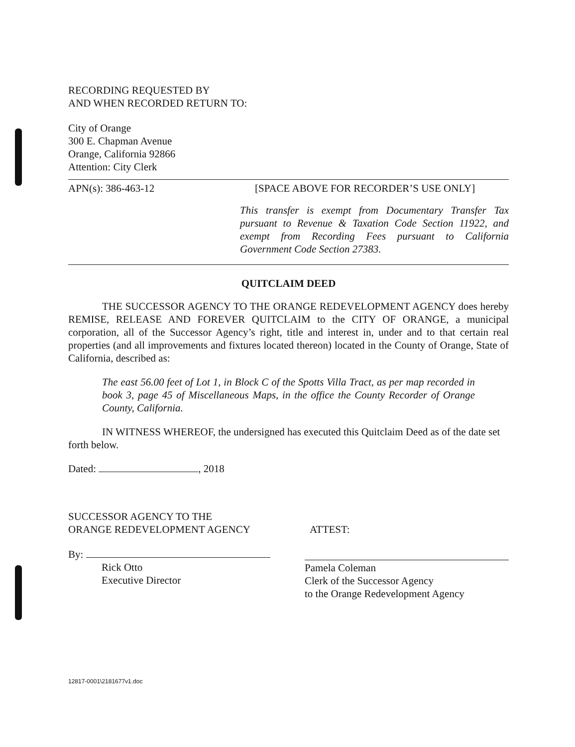RECORDING REQUESTED BY
AND WHEN RECORDED RETURN TO:
City of Orange
300 E. Chapman Avenue
Orange, California 92866
Attention: City Clerk
APN(s): 386-463-12 [SPACE ABOVE FOR RECORDER’S USE ONLY]
This transfer is exempt from Documentary Transfer Tax pursuant to Revenue & Taxation Code Section 11922, and exempt from Recording Fees pursuant to California Government Code Section 27383.
QUITCLAIM DEED
THE SUCCESSOR AGENCY TO THE ORANGE REDEVELOPMENT AGENCY does hereby REMISE, RELEASE AND FOREVER QUITCLAIM to the CITY OF ORANGE, a municipal corporation, all of the Successor Agency’s right, title and interest in, under and to that certain real properties (and all improvements and fixtures located thereon) located in the County of Orange, State of California, described as:
The east 56.00 feet of Lot 1, in Block C of the Spotts Villa Tract, as per map recorded in book 3, page 45 of Miscellaneous Maps, in the office the County Recorder of Orange County, California.
IN WITNESS WHEREOF, the undersigned has executed this Quitclaim Deed as of the date set forth below.
Dated: , 2018
SUCCESSOR AGENCY TO THE
ORANGE REDEVELOPMENT AGENCY
ATTEST:
By:
Rick Otto
Executive Director
Pamela Coleman
Clerk of the Successor Agency
to the Orange Redevelopment Agency
12817-0001\2181677v1.doc